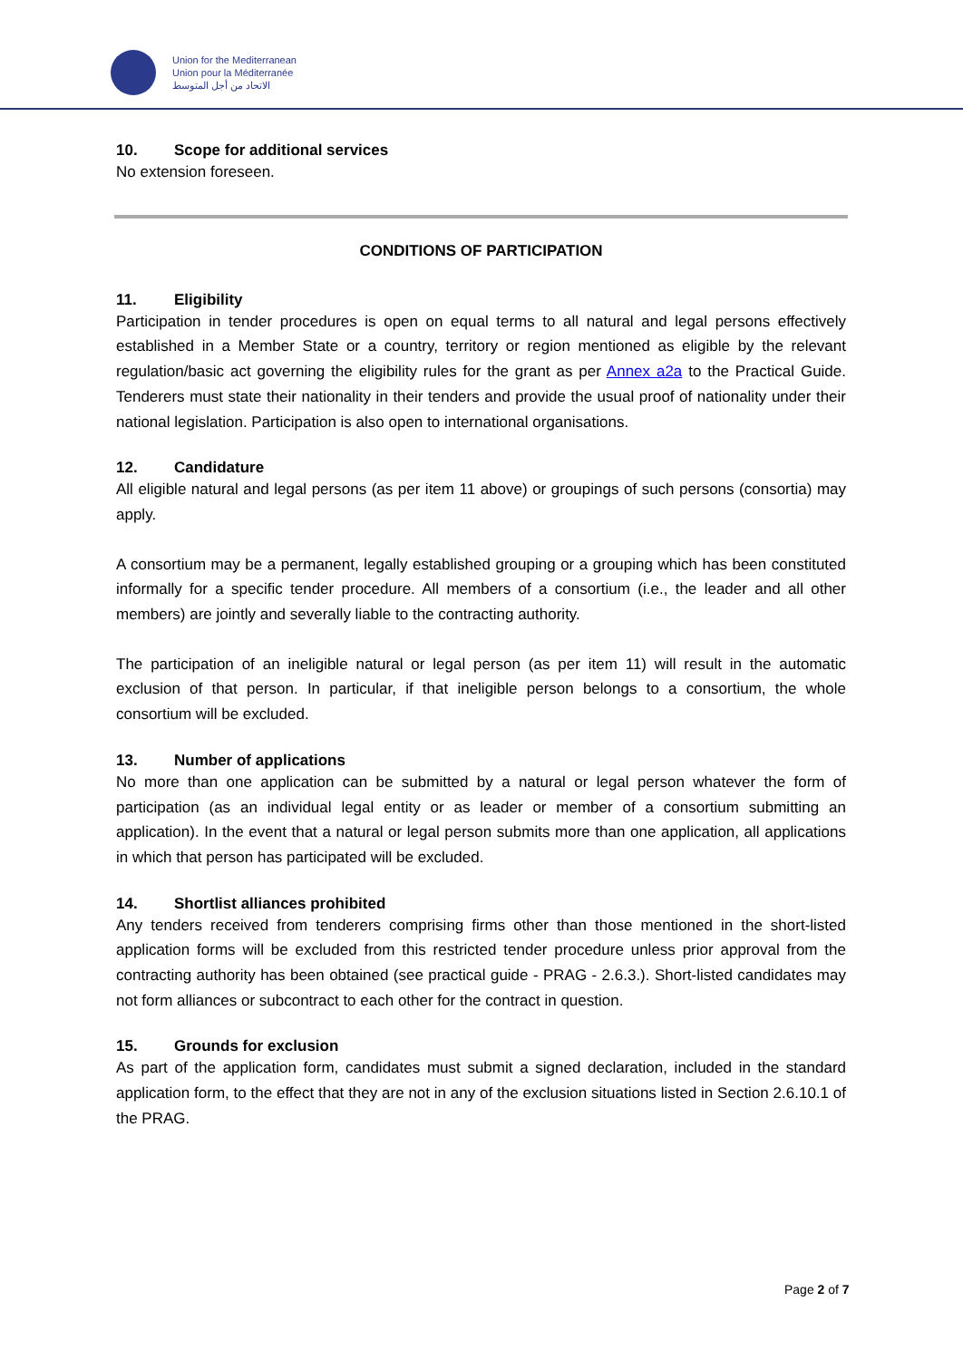Union for the Mediterranean
Union pour la Méditerranée
الاتحاد من أجل المتوسط
10. Scope for additional services
No extension foreseen.
CONDITIONS OF PARTICIPATION
11. Eligibility
Participation in tender procedures is open on equal terms to all natural and legal persons effectively established in a Member State or a country, territory or region mentioned as eligible by the relevant regulation/basic act governing the eligibility rules for the grant as per Annex a2a to the Practical Guide. Tenderers must state their nationality in their tenders and provide the usual proof of nationality under their national legislation. Participation is also open to international organisations.
12. Candidature
All eligible natural and legal persons (as per item 11 above) or groupings of such persons (consortia) may apply.
A consortium may be a permanent, legally established grouping or a grouping which has been constituted informally for a specific tender procedure. All members of a consortium (i.e., the leader and all other members) are jointly and severally liable to the contracting authority.
The participation of an ineligible natural or legal person (as per item 11) will result in the automatic exclusion of that person. In particular, if that ineligible person belongs to a consortium, the whole consortium will be excluded.
13. Number of applications
No more than one application can be submitted by a natural or legal person whatever the form of participation (as an individual legal entity or as leader or member of a consortium submitting an application). In the event that a natural or legal person submits more than one application, all applications in which that person has participated will be excluded.
14. Shortlist alliances prohibited
Any tenders received from tenderers comprising firms other than those mentioned in the short-listed application forms will be excluded from this restricted tender procedure unless prior approval from the contracting authority has been obtained (see practical guide - PRAG - 2.6.3.). Short-listed candidates may not form alliances or subcontract to each other for the contract in question.
15. Grounds for exclusion
As part of the application form, candidates must submit a signed declaration, included in the standard application form, to the effect that they are not in any of the exclusion situations listed in Section 2.6.10.1 of the PRAG.
Page 2 of 7